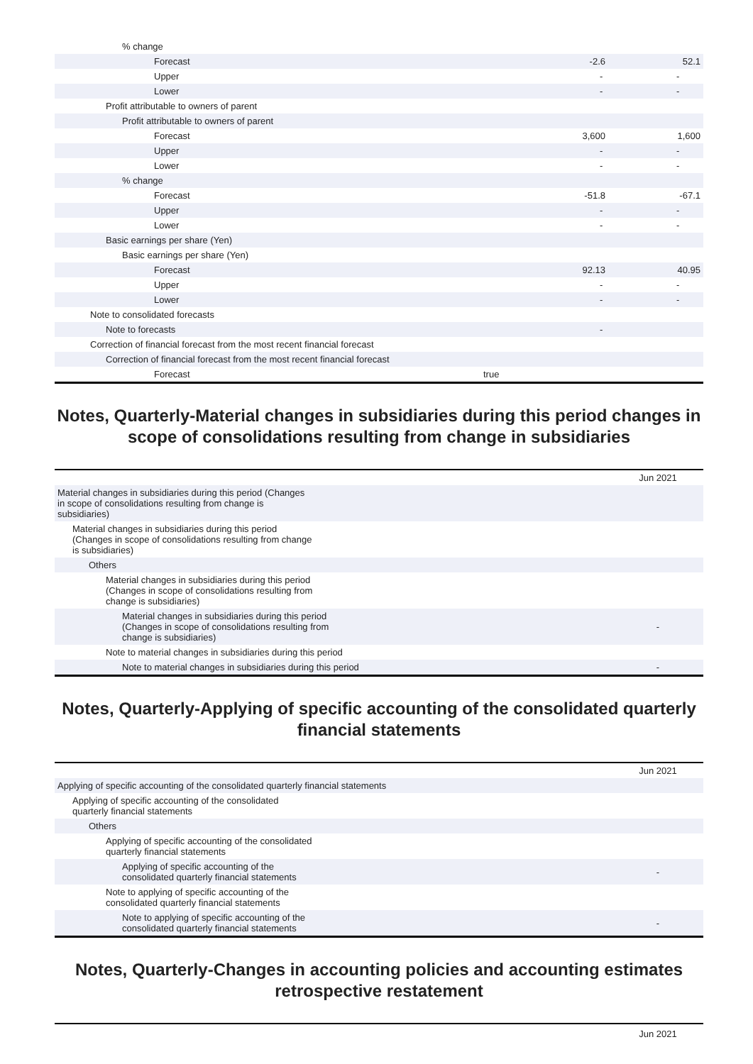| % change | | | |
| Forecast | | -2.6 | 52.1 |
| Upper | | - | - |
| Lower | | - | - |
| Profit attributable to owners of parent | | | |
| Profit attributable to owners of parent | | | |
| Forecast | | 3,600 | 1,600 |
| Upper | | - | - |
| Lower | | - | - |
| % change | | | |
| Forecast | | -51.8 | -67.1 |
| Upper | | - | - |
| Lower | | - | - |
| Basic earnings per share (Yen) | | | |
| Basic earnings per share (Yen) | | | |
| Forecast | | 92.13 | 40.95 |
| Upper | | - | - |
| Lower | | - | - |
| Note to consolidated forecasts | | | |
| Note to forecasts | | - | |
| Correction of financial forecast from the most recent financial forecast | | | |
| Correction of financial forecast from the most recent financial forecast | | | |
| Forecast | true | | |
Notes, Quarterly-Material changes in subsidiaries during this period changes in scope of consolidations resulting from change in subsidiaries
| | Jun 2021 |
| --- | --- |
| Material changes in subsidiaries during this period (Changes in scope of consolidations resulting from change is subsidiaries) | |
| Material changes in subsidiaries during this period (Changes in scope of consolidations resulting from change is subsidiaries) | |
| Others | |
| Material changes in subsidiaries during this period (Changes in scope of consolidations resulting from change is subsidiaries) | |
| Material changes in subsidiaries during this period (Changes in scope of consolidations resulting from change is subsidiaries) | - |
| Note to material changes in subsidiaries during this period | |
| Note to material changes in subsidiaries during this period | - |
Notes, Quarterly-Applying of specific accounting of the consolidated quarterly financial statements
| | Jun 2021 |
| --- | --- |
| Applying of specific accounting of the consolidated quarterly financial statements | |
| Applying of specific accounting of the consolidated quarterly financial statements | |
| Others | |
| Applying of specific accounting of the consolidated quarterly financial statements | |
| Applying of specific accounting of the consolidated quarterly financial statements | - |
| Note to applying of specific accounting of the consolidated quarterly financial statements | |
| Note to applying of specific accounting of the consolidated quarterly financial statements | - |
Notes, Quarterly-Changes in accounting policies and accounting estimates retrospective restatement
| | Jun 2021 |
| --- | --- |